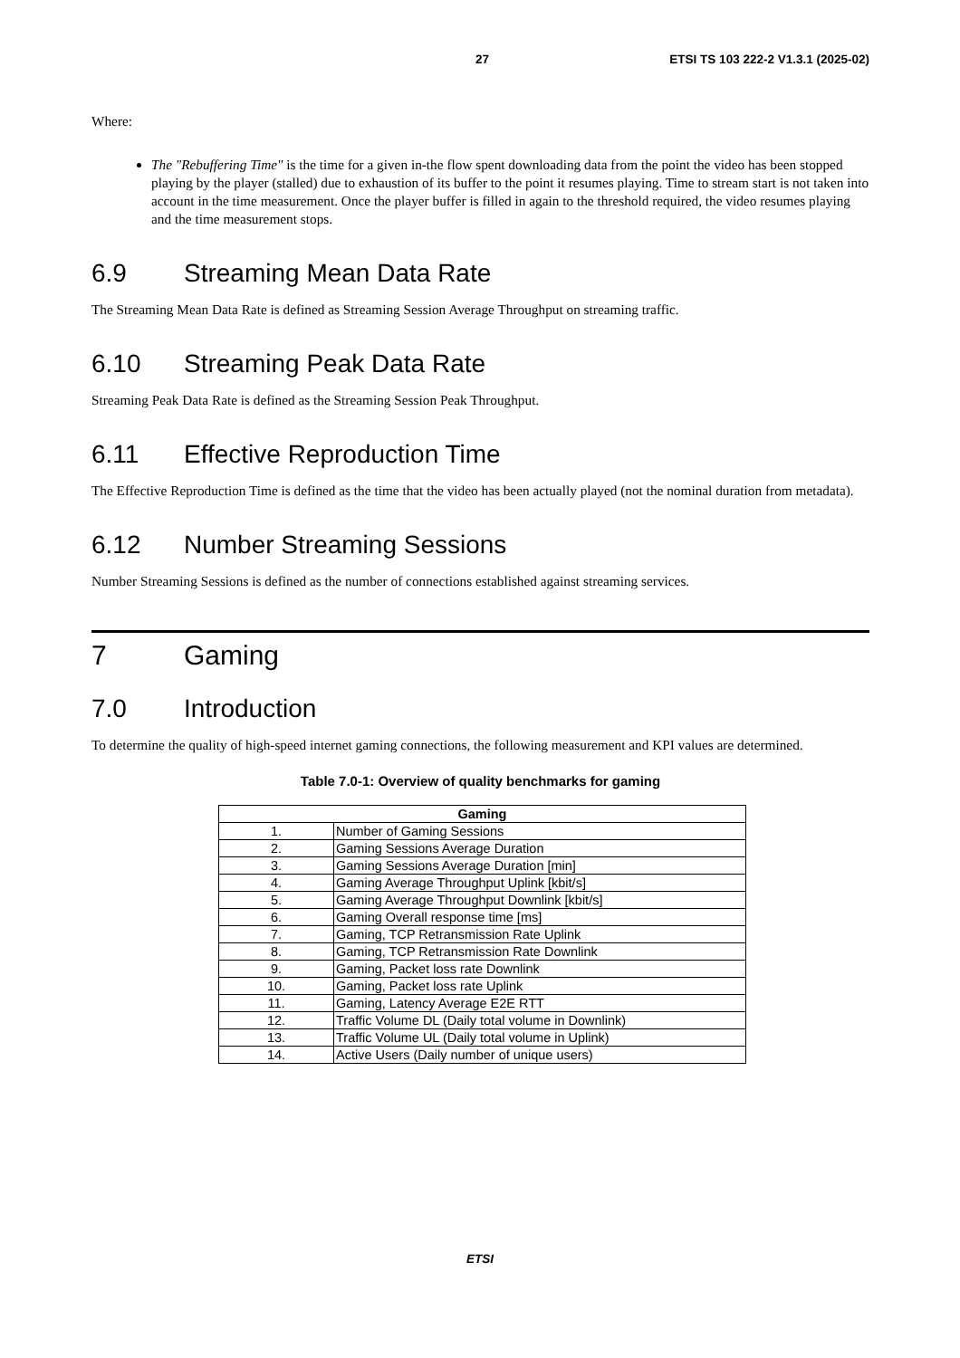27 ETSI TS 103 222-2 V1.3.1 (2025-02)
Where:
The "Rebuffering Time" is the time for a given in-the flow spent downloading data from the point the video has been stopped playing by the player (stalled) due to exhaustion of its buffer to the point it resumes playing. Time to stream start is not taken into account in the time measurement. Once the player buffer is filled in again to the threshold required, the video resumes playing and the time measurement stops.
6.9 Streaming Mean Data Rate
The Streaming Mean Data Rate is defined as Streaming Session Average Throughput on streaming traffic.
6.10 Streaming Peak Data Rate
Streaming Peak Data Rate is defined as the Streaming Session Peak Throughput.
6.11 Effective Reproduction Time
The Effective Reproduction Time is defined as the time that the video has been actually played (not the nominal duration from metadata).
6.12 Number Streaming Sessions
Number Streaming Sessions is defined as the number of connections established against streaming services.
7 Gaming
7.0 Introduction
To determine the quality of high-speed internet gaming connections, the following measurement and KPI values are determined.
Table 7.0-1: Overview of quality benchmarks for gaming
| Gaming | |
| --- | --- |
| 1. | Number of Gaming Sessions |
| 2. | Gaming Sessions Average Duration |
| 3. | Gaming Sessions Average Duration [min] |
| 4. | Gaming Average Throughput Uplink [kbit/s] |
| 5. | Gaming Average Throughput Downlink [kbit/s] |
| 6. | Gaming Overall response time [ms] |
| 7. | Gaming, TCP Retransmission Rate Uplink |
| 8. | Gaming, TCP Retransmission Rate Downlink |
| 9. | Gaming, Packet loss rate Downlink |
| 10. | Gaming, Packet loss rate Uplink |
| 11. | Gaming, Latency Average E2E RTT |
| 12. | Traffic Volume DL (Daily total volume in Downlink) |
| 13. | Traffic Volume UL (Daily total volume in Uplink) |
| 14. | Active Users (Daily number of unique users) |
ETSI